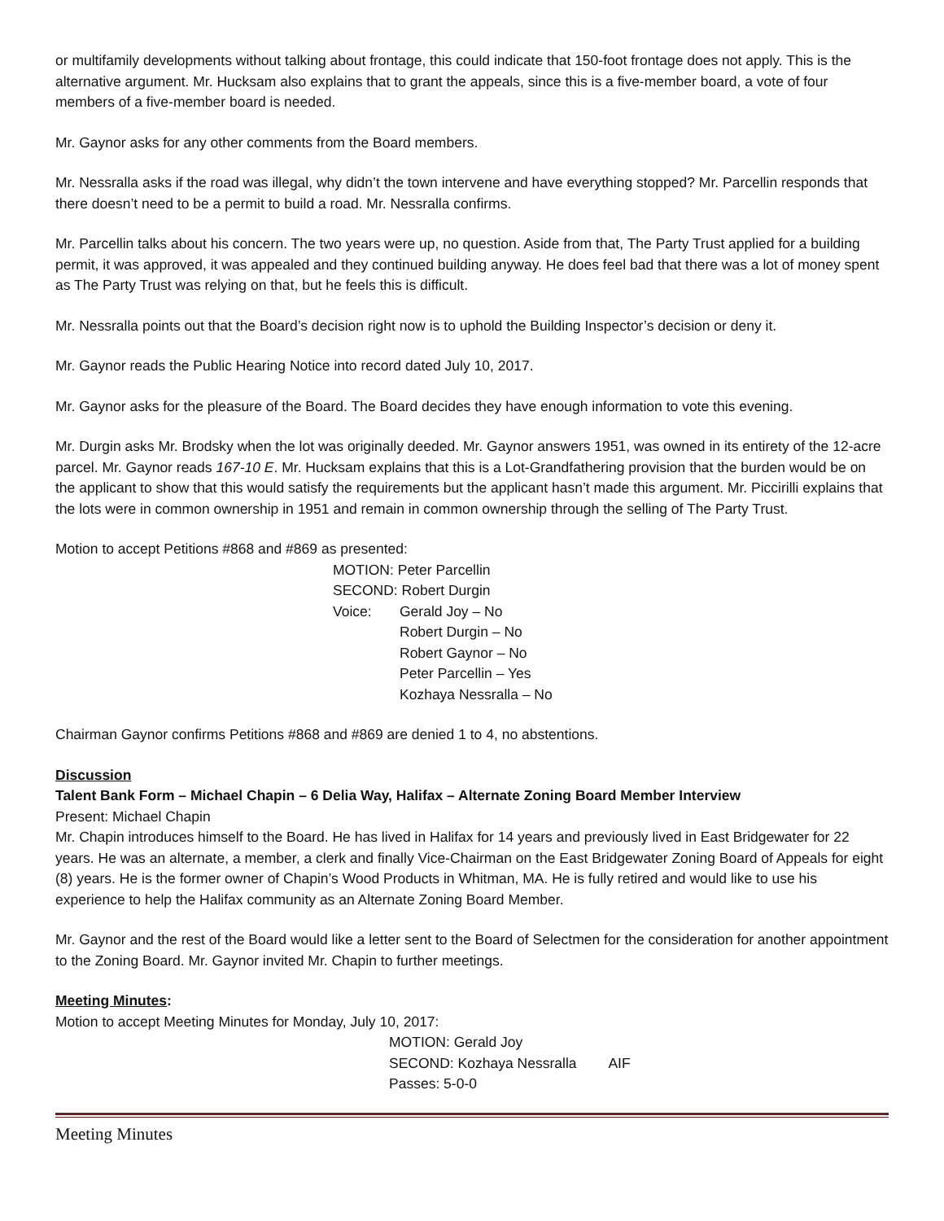or multifamily developments without talking about frontage, this could indicate that 150-foot frontage does not apply. This is the alternative argument. Mr. Hucksam also explains that to grant the appeals, since this is a five-member board, a vote of four members of a five-member board is needed.
Mr. Gaynor asks for any other comments from the Board members.
Mr. Nessralla asks if the road was illegal, why didn’t the town intervene and have everything stopped? Mr. Parcellin responds that there doesn’t need to be a permit to build a road. Mr. Nessralla confirms.
Mr. Parcellin talks about his concern. The two years were up, no question. Aside from that, The Party Trust applied for a building permit, it was approved, it was appealed and they continued building anyway. He does feel bad that there was a lot of money spent as The Party Trust was relying on that, but he feels this is difficult.
Mr. Nessralla points out that the Board’s decision right now is to uphold the Building Inspector’s decision or deny it.
Mr. Gaynor reads the Public Hearing Notice into record dated July 10, 2017.
Mr. Gaynor asks for the pleasure of the Board. The Board decides they have enough information to vote this evening.
Mr. Durgin asks Mr. Brodsky when the lot was originally deeded. Mr. Gaynor answers 1951, was owned in its entirety of the 12-acre parcel. Mr. Gaynor reads 167-10 E. Mr. Hucksam explains that this is a Lot-Grandfathering provision that the burden would be on the applicant to show that this would satisfy the requirements but the applicant hasn’t made this argument. Mr. Piccirilli explains that the lots were in common ownership in 1951 and remain in common ownership through the selling of The Party Trust.
Motion to accept Petitions #868 and #869 as presented:
MOTION: Peter Parcellin
SECOND: Robert Durgin
Voice: Gerald Joy – No
Robert Durgin – No
Robert Gaynor – No
Peter Parcellin – Yes
Kozhaya Nessralla – No
Chairman Gaynor confirms Petitions #868 and #869 are denied 1 to 4, no abstentions.
Discussion
Talent Bank Form – Michael Chapin – 6 Delia Way, Halifax – Alternate Zoning Board Member Interview
Present: Michael Chapin
Mr. Chapin introduces himself to the Board. He has lived in Halifax for 14 years and previously lived in East Bridgewater for 22 years. He was an alternate, a member, a clerk and finally Vice-Chairman on the East Bridgewater Zoning Board of Appeals for eight (8) years. He is the former owner of Chapin’s Wood Products in Whitman, MA. He is fully retired and would like to use his experience to help the Halifax community as an Alternate Zoning Board Member.
Mr. Gaynor and the rest of the Board would like a letter sent to the Board of Selectmen for the consideration for another appointment to the Zoning Board. Mr. Gaynor invited Mr. Chapin to further meetings.
Meeting Minutes:
Motion to accept Meeting Minutes for Monday, July 10, 2017:
MOTION: Gerald Joy
SECOND: Kozhaya Nessralla AIF
Passes: 5-0-0
Meeting Minutes